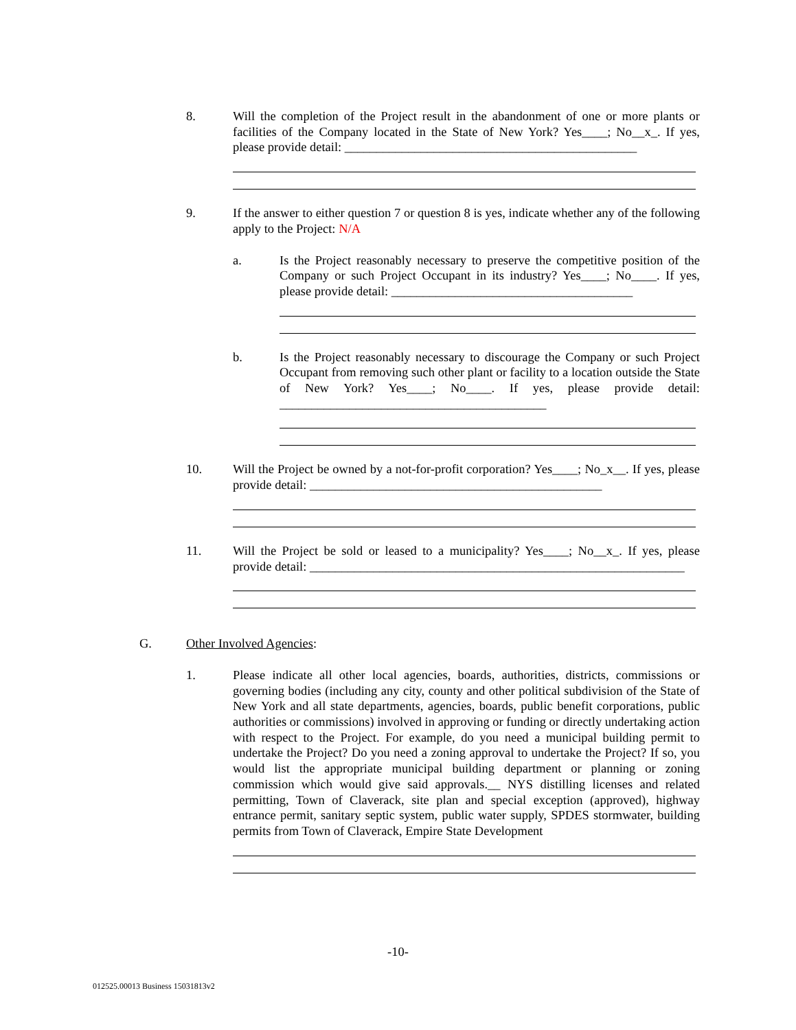8. Will the completion of the Project result in the abandonment of one or more plants or facilities of the Company located in the State of New York? Yes____; No__x_. If yes, please provide detail: ______________________________________________
9. If the answer to either question 7 or question 8 is yes, indicate whether any of the following apply to the Project: N/A
a. Is the Project reasonably necessary to preserve the competitive position of the Company or such Project Occupant in its industry? Yes____; No____. If yes, please provide detail: ______________________________________
b. Is the Project reasonably necessary to discourage the Company or such Project Occupant from removing such other plant or facility to a location outside the State of New York? Yes____; No____. If yes, please provide detail: __________________________________________
10. Will the Project be owned by a not-for-profit corporation? Yes____; No_x__. If yes, please provide detail: ______________________________________________
11. Will the Project be sold or leased to a municipality? Yes____; No__x_. If yes, please provide detail: ___________________________________________________________
G. Other Involved Agencies:
1. Please indicate all other local agencies, boards, authorities, districts, commissions or governing bodies (including any city, county and other political subdivision of the State of New York and all state departments, agencies, boards, public benefit corporations, public authorities or commissions) involved in approving or funding or directly undertaking action with respect to the Project. For example, do you need a municipal building permit to undertake the Project? Do you need a zoning approval to undertake the Project? If so, you would list the appropriate municipal building department or planning or zoning commission which would give said approvals.__ NYS distilling licenses and related permitting, Town of Claverack, site plan and special exception (approved), highway entrance permit, sanitary septic system, public water supply, SPDES stormwater, building permits from Town of Claverack, Empire State Development
-10-
012525.00013 Business 15031813v2